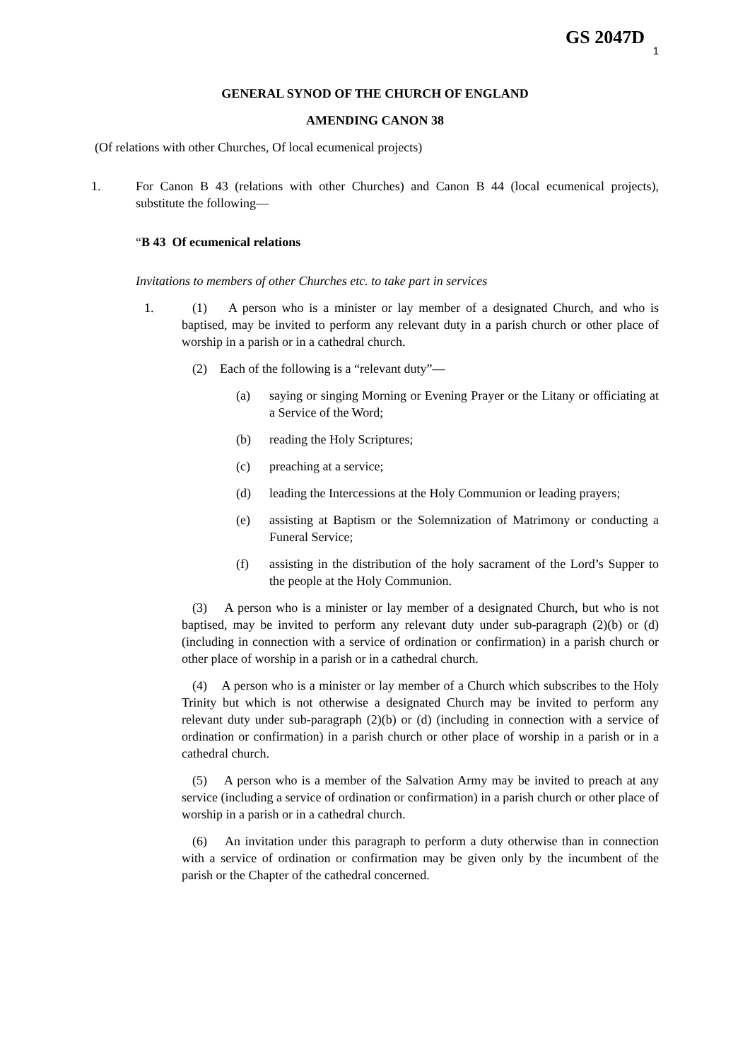GS 2047D
1
GENERAL SYNOD OF THE CHURCH OF ENGLAND
AMENDING CANON 38
(Of relations with other Churches, Of local ecumenical projects)
1. For Canon B 43 (relations with other Churches) and Canon B 44 (local ecumenical projects), substitute the following—
“B 43 Of ecumenical relations
Invitations to members of other Churches etc. to take part in services
1. (1) A person who is a minister or lay member of a designated Church, and who is baptised, may be invited to perform any relevant duty in a parish church or other place of worship in a parish or in a cathedral church.
(2) Each of the following is a “relevant duty”—
(a) saying or singing Morning or Evening Prayer or the Litany or officiating at a Service of the Word;
(b) reading the Holy Scriptures;
(c) preaching at a service;
(d) leading the Intercessions at the Holy Communion or leading prayers;
(e) assisting at Baptism or the Solemnization of Matrimony or conducting a Funeral Service;
(f) assisting in the distribution of the holy sacrament of the Lord’s Supper to the people at the Holy Communion.
(3) A person who is a minister or lay member of a designated Church, but who is not baptised, may be invited to perform any relevant duty under sub-paragraph (2)(b) or (d) (including in connection with a service of ordination or confirmation) in a parish church or other place of worship in a parish or in a cathedral church.
(4) A person who is a minister or lay member of a Church which subscribes to the Holy Trinity but which is not otherwise a designated Church may be invited to perform any relevant duty under sub-paragraph (2)(b) or (d) (including in connection with a service of ordination or confirmation) in a parish church or other place of worship in a parish or in a cathedral church.
(5) A person who is a member of the Salvation Army may be invited to preach at any service (including a service of ordination or confirmation) in a parish church or other place of worship in a parish or in a cathedral church.
(6) An invitation under this paragraph to perform a duty otherwise than in connection with a service of ordination or confirmation may be given only by the incumbent of the parish or the Chapter of the cathedral concerned.